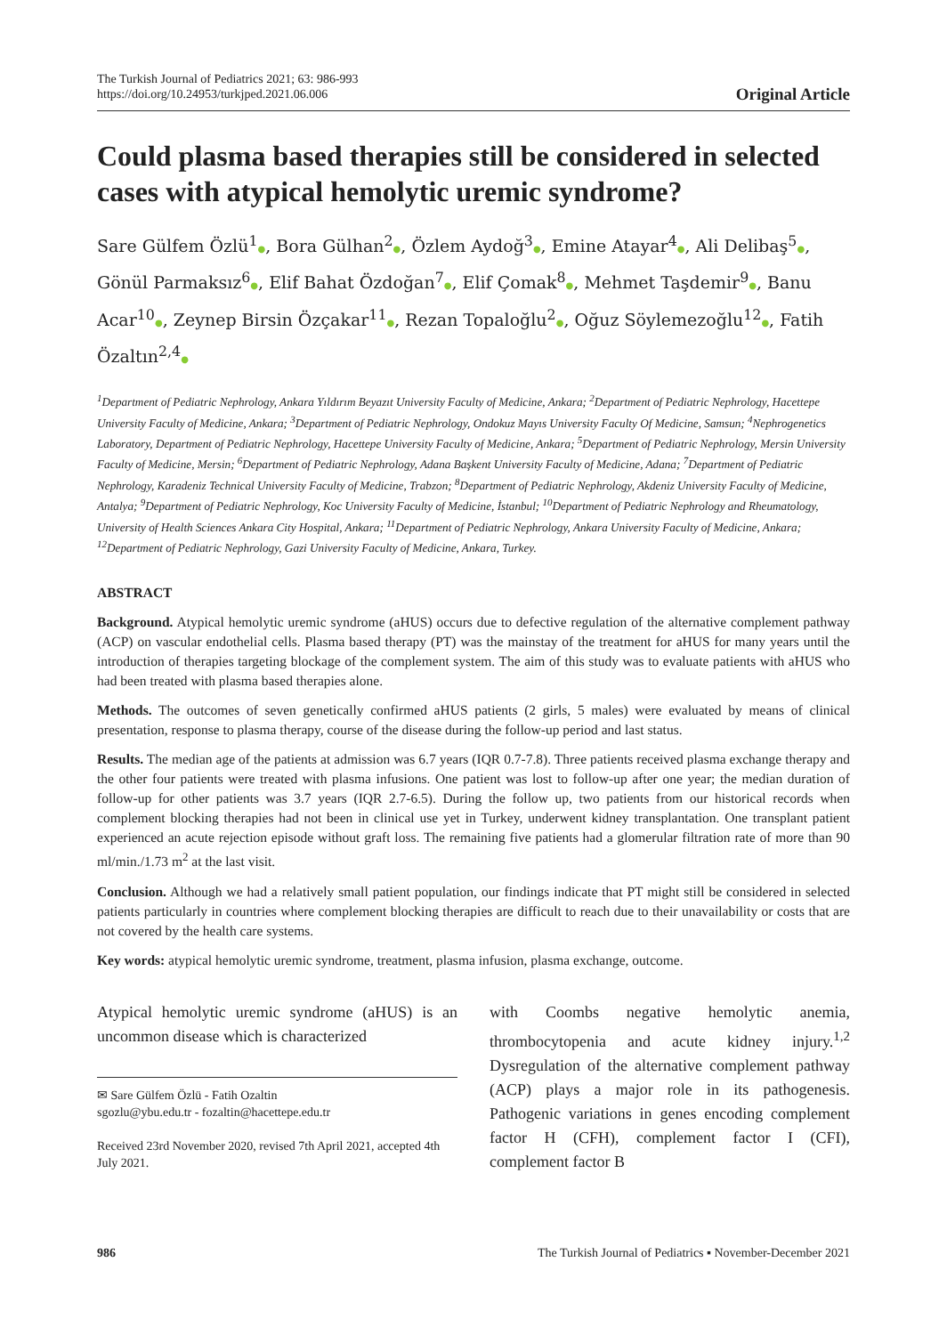The Turkish Journal of Pediatrics 2021; 63: 986-993
https://doi.org/10.24953/turkjped.2021.06.006
Original Article
Could plasma based therapies still be considered in selected cases with atypical hemolytic uremic syndrome?
Sare Gülfem Özlü<sup>1</sup>●, Bora Gülhan<sup>2</sup>●, Özlem Aydoğ<sup>3</sup>●, Emine Atayar<sup>4</sup>●, Ali Delibaş<sup>5</sup>●, Gönül Parmaksız<sup>6</sup>●, Elif Bahat Özdoğan<sup>7</sup>●, Elif Çomak<sup>8</sup>●, Mehmet Taşdemir<sup>9</sup>●, Banu Acar<sup>10</sup>●, Zeynep Birsin Özçakar<sup>11</sup>●, Rezan Topaloğlu<sup>2</sup>●, Oğuz Söylemezoğlu<sup>12</sup>●, Fatih Özaltın<sup>2,4</sup>●
<sup>1</sup> Department of Pediatric Nephrology, Ankara Yıldırım Beyazıt University Faculty of Medicine, Ankara; <sup>2</sup>Department of Pediatric Nephrology, Hacettepe University Faculty of Medicine, Ankara; <sup>3</sup>Department of Pediatric Nephrology, Ondokuz Mayıs University Faculty Of Medicine, Samsun; <sup>4</sup>Nephrogenetics Laboratory, Department of Pediatric Nephrology, Hacettepe University Faculty of Medicine, Ankara; <sup>5</sup>Department of Pediatric Nephrology, Mersin University Faculty of Medicine, Mersin; <sup>6</sup>Department of Pediatric Nephrology, Adana Başkent University Faculty of Medicine, Adana; <sup>7</sup>Department of Pediatric Nephrology, Karadeniz Technical University Faculty of Medicine, Trabzon; <sup>8</sup>Department of Pediatric Nephrology, Akdeniz University Faculty of Medicine, Antalya; <sup>9</sup>Department of Pediatric Nephrology, Koc University Faculty of Medicine, İstanbul; <sup>10</sup>Department of Pediatric Nephrology and Rheumatology, University of Health Sciences Ankara City Hospital, Ankara; <sup>11</sup>Department of Pediatric Nephrology, Ankara University Faculty of Medicine, Ankara; <sup>12</sup>Department of Pediatric Nephrology, Gazi University Faculty of Medicine, Ankara, Turkey.
ABSTRACT
Background. Atypical hemolytic uremic syndrome (aHUS) occurs due to defective regulation of the alternative complement pathway (ACP) on vascular endothelial cells. Plasma based therapy (PT) was the mainstay of the treatment for aHUS for many years until the introduction of therapies targeting blockage of the complement system. The aim of this study was to evaluate patients with aHUS who had been treated with plasma based therapies alone.
Methods. The outcomes of seven genetically confirmed aHUS patients (2 girls, 5 males) were evaluated by means of clinical presentation, response to plasma therapy, course of the disease during the follow-up period and last status.
Results. The median age of the patients at admission was 6.7 years (IQR 0.7-7.8). Three patients received plasma exchange therapy and the other four patients were treated with plasma infusions. One patient was lost to follow-up after one year; the median duration of follow-up for other patients was 3.7 years (IQR 2.7-6.5). During the follow up, two patients from our historical records when complement blocking therapies had not been in clinical use yet in Turkey, underwent kidney transplantation. One transplant patient experienced an acute rejection episode without graft loss. The remaining five patients had a glomerular filtration rate of more than 90 ml/min./1.73 m<sup>2</sup> at the last visit.
Conclusion. Although we had a relatively small patient population, our findings indicate that PT might still be considered in selected patients particularly in countries where complement blocking therapies are difficult to reach due to their unavailability or costs that are not covered by the health care systems.
Key words: atypical hemolytic uremic syndrome, treatment, plasma infusion, plasma exchange, outcome.
Atypical hemolytic uremic syndrome (aHUS) is an uncommon disease which is characterized
✉ Sare Gülfem Özlü - Fatih Ozaltin
sgozlu@ybu.edu.tr - fozaltin@hacettepe.edu.tr
Received 23rd November 2020, revised 7th April 2021, accepted 4th July 2021.
with Coombs negative hemolytic anemia, thrombocytopenia and acute kidney injury.<sup>1,2</sup> Dysregulation of the alternative complement pathway (ACP) plays a major role in its pathogenesis. Pathogenic variations in genes encoding complement factor H (CFH), complement factor I (CFI), complement factor B
986 The Turkish Journal of Pediatrics ▪ November-December 2021